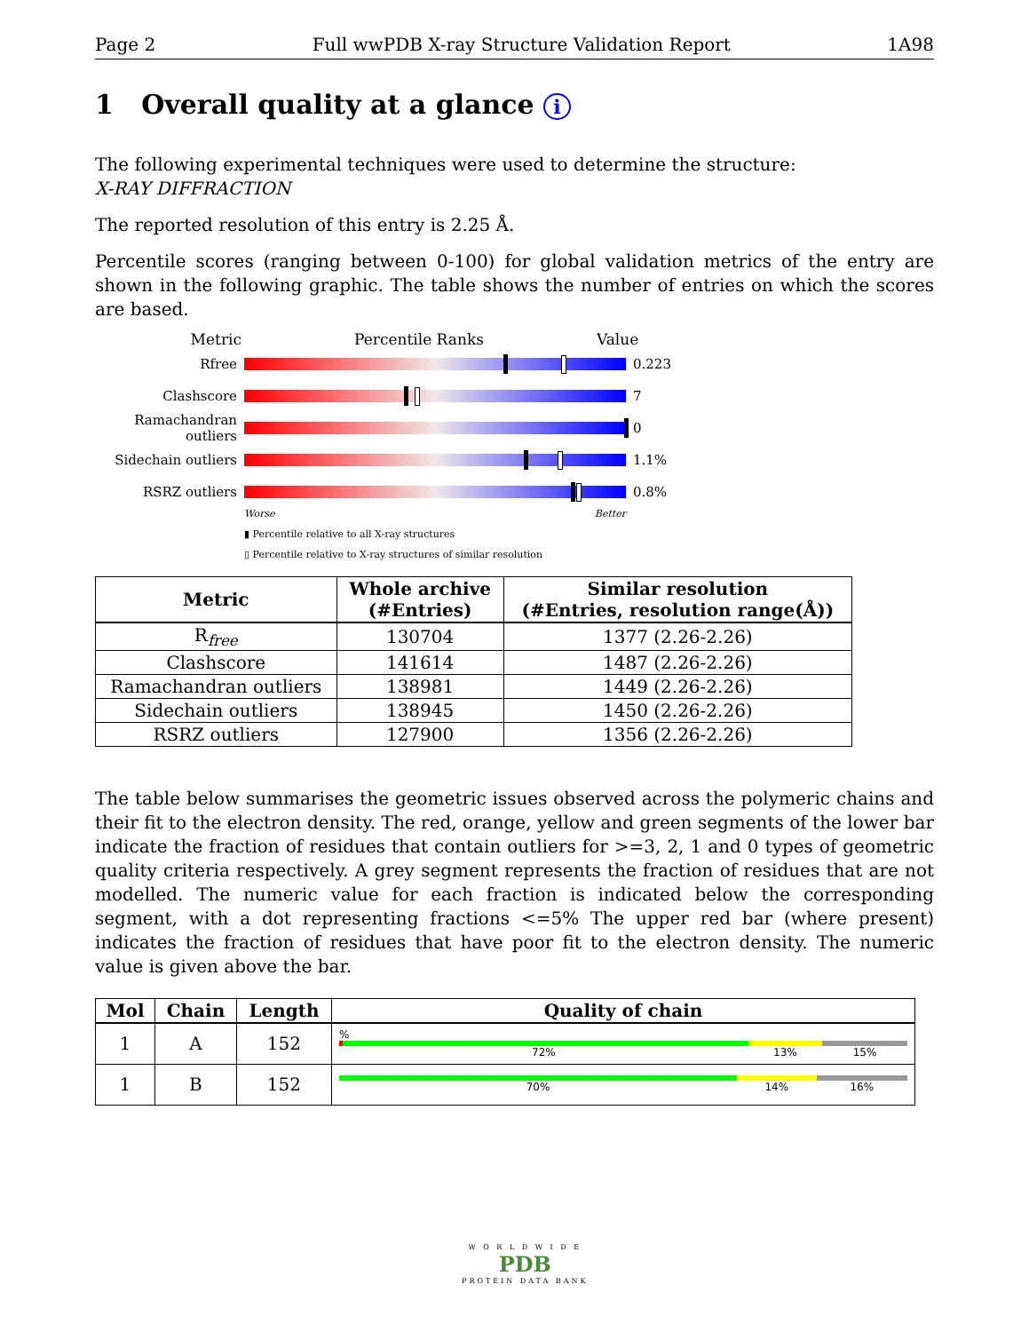Page 2 Full wwPDB X-ray Structure Validation Report 1A98
1 Overall quality at a glance i
The following experimental techniques were used to determine the structure:
X-RAY DIFFRACTION
The reported resolution of this entry is 2.25 Å.
Percentile scores (ranging between 0-100) for global validation metrics of the entry are shown in the following graphic. The table shows the number of entries on which the scores are based.
Metric Percentile Ranks Value
Rfree 0.223
Clashscore 7
Ramachandran outliers
0
Sidechain outliers
1.1%
RSRZ outliers 0.8%
Worse Better
▮ Percentile relative to all X-ray structures
▯ Percentile relative to X-ray structures of similar resolution
| Metric | Whole archive (#Entries) | Similar resolution (#Entries, resolution range(Å)) |
| --- | --- | --- |
| R<sub>free</sub> | 130704 | 1377 (2.26-2.26) |
| Clashscore | 141614 | 1487 (2.26-2.26) |
| Ramachandran outliers | 138981 | 1449 (2.26-2.26) |
| Sidechain outliers | 138945 | 1450 (2.26-2.26) |
| RSRZ outliers | 127900 | 1356 (2.26-2.26) |
The table below summarises the geometric issues observed across the polymeric chains and their fit to the electron density. The red, orange, yellow and green segments of the lower bar indicate the fraction of residues that contain outliers for >=3, 2, 1 and 0 types of geometric quality criteria respectively. A grey segment represents the fraction of residues that are not modelled. The numeric value for each fraction is indicated below the corresponding segment, with a dot representing fractions <=5% The upper red bar (where present) indicates the fraction of residues that have poor fit to the electron density. The numeric value is given above the bar.
| Mol | Chain | Length | Quality of chain |
| --- | --- | --- | --- |
| 1 | A | 152 | % 72% 13% 15% |
| 1 | B | 152 | 70% 14% 16% |
W O R L D W I D E
PDB
PROTEIN DATA BANK